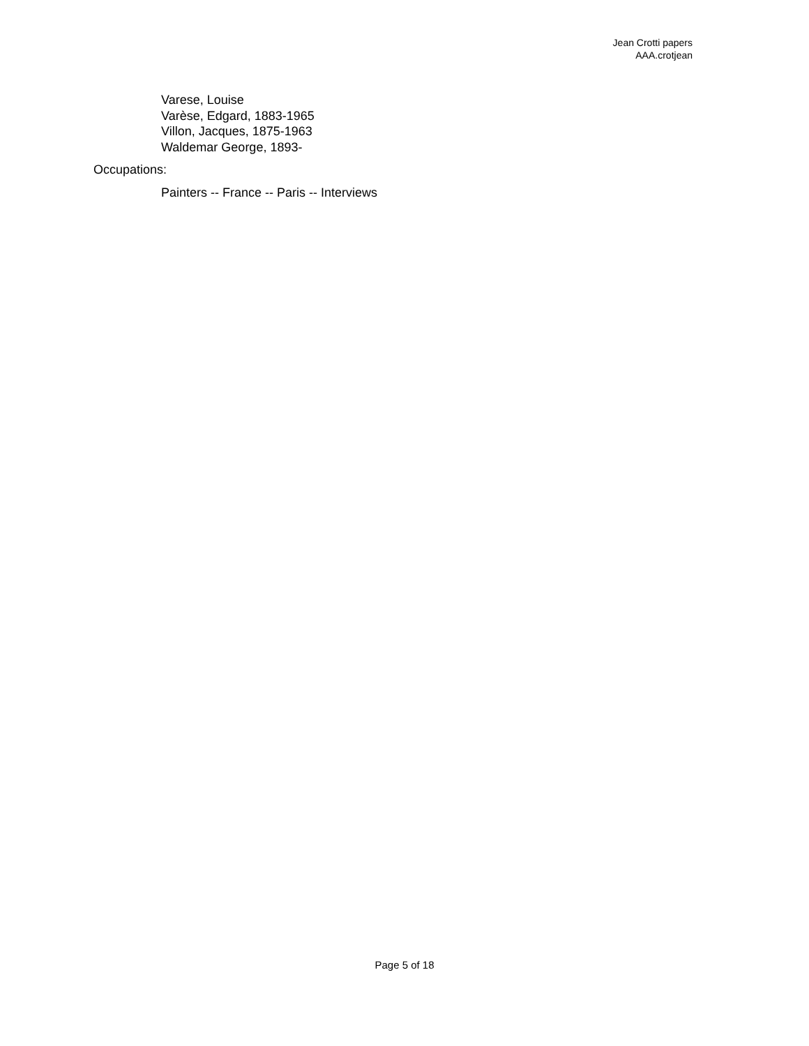Jean Crotti papers
AAA.crotjean
Varese, Louise
Varèse, Edgard, 1883-1965
Villon, Jacques, 1875-1963
Waldemar George, 1893-
Occupations:
Painters -- France -- Paris -- Interviews
Page 5 of 18